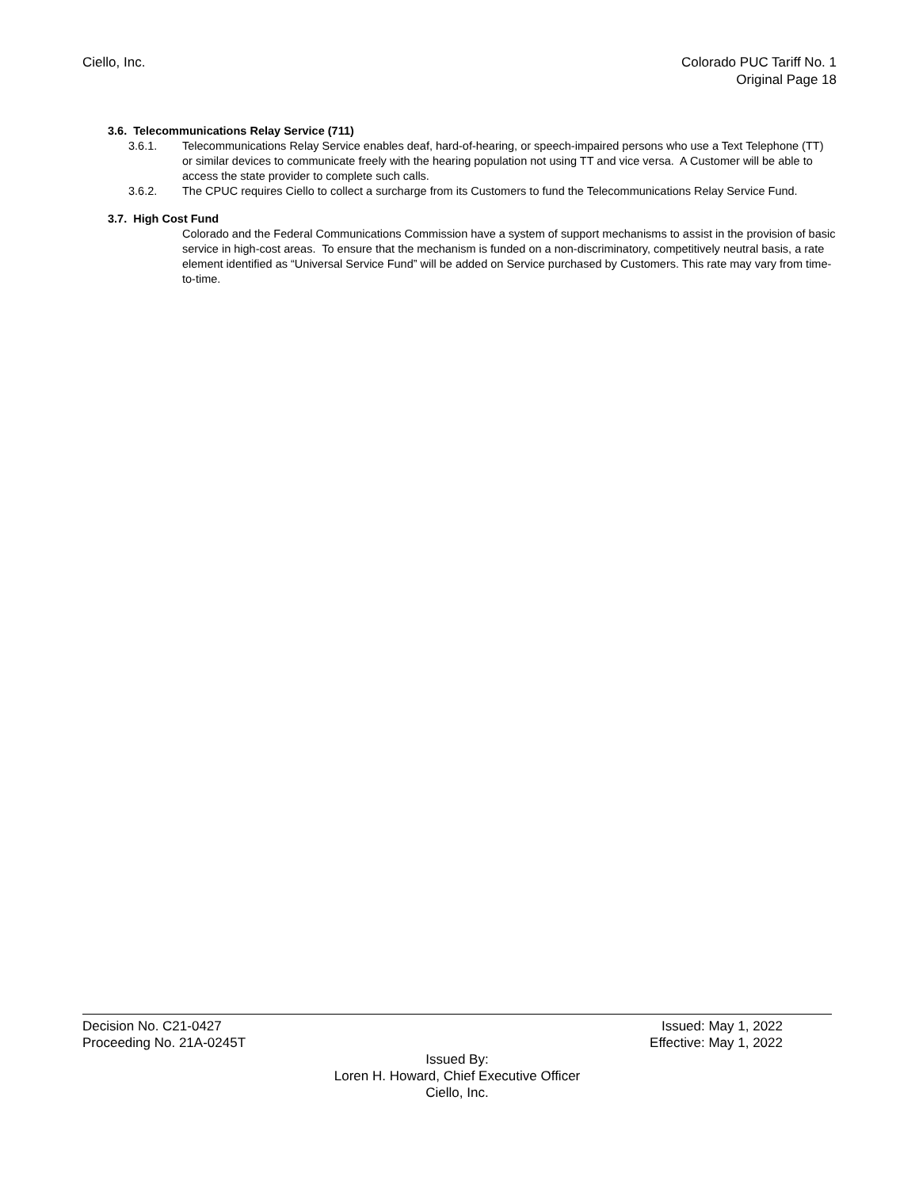Ciello, Inc. Colorado PUC Tariff No. 1
Original Page 18
3.6. Telecommunications Relay Service (711)
3.6.1. Telecommunications Relay Service enables deaf, hard-of-hearing, or speech-impaired persons who use a Text Telephone (TT) or similar devices to communicate freely with the hearing population not using TT and vice versa. A Customer will be able to access the state provider to complete such calls.
3.6.2. The CPUC requires Ciello to collect a surcharge from its Customers to fund the Telecommunications Relay Service Fund.
3.7. High Cost Fund
Colorado and the Federal Communications Commission have a system of support mechanisms to assist in the provision of basic service in high-cost areas. To ensure that the mechanism is funded on a non-discriminatory, competitively neutral basis, a rate element identified as “Universal Service Fund” will be added on Service purchased by Customers. This rate may vary from time-to-time.
Decision No. C21-0427 Issued: May 1, 2022
Proceeding No. 21A-0245T Effective: May 1, 2022
Issued By:
Loren H. Howard, Chief Executive Officer
Ciello, Inc.